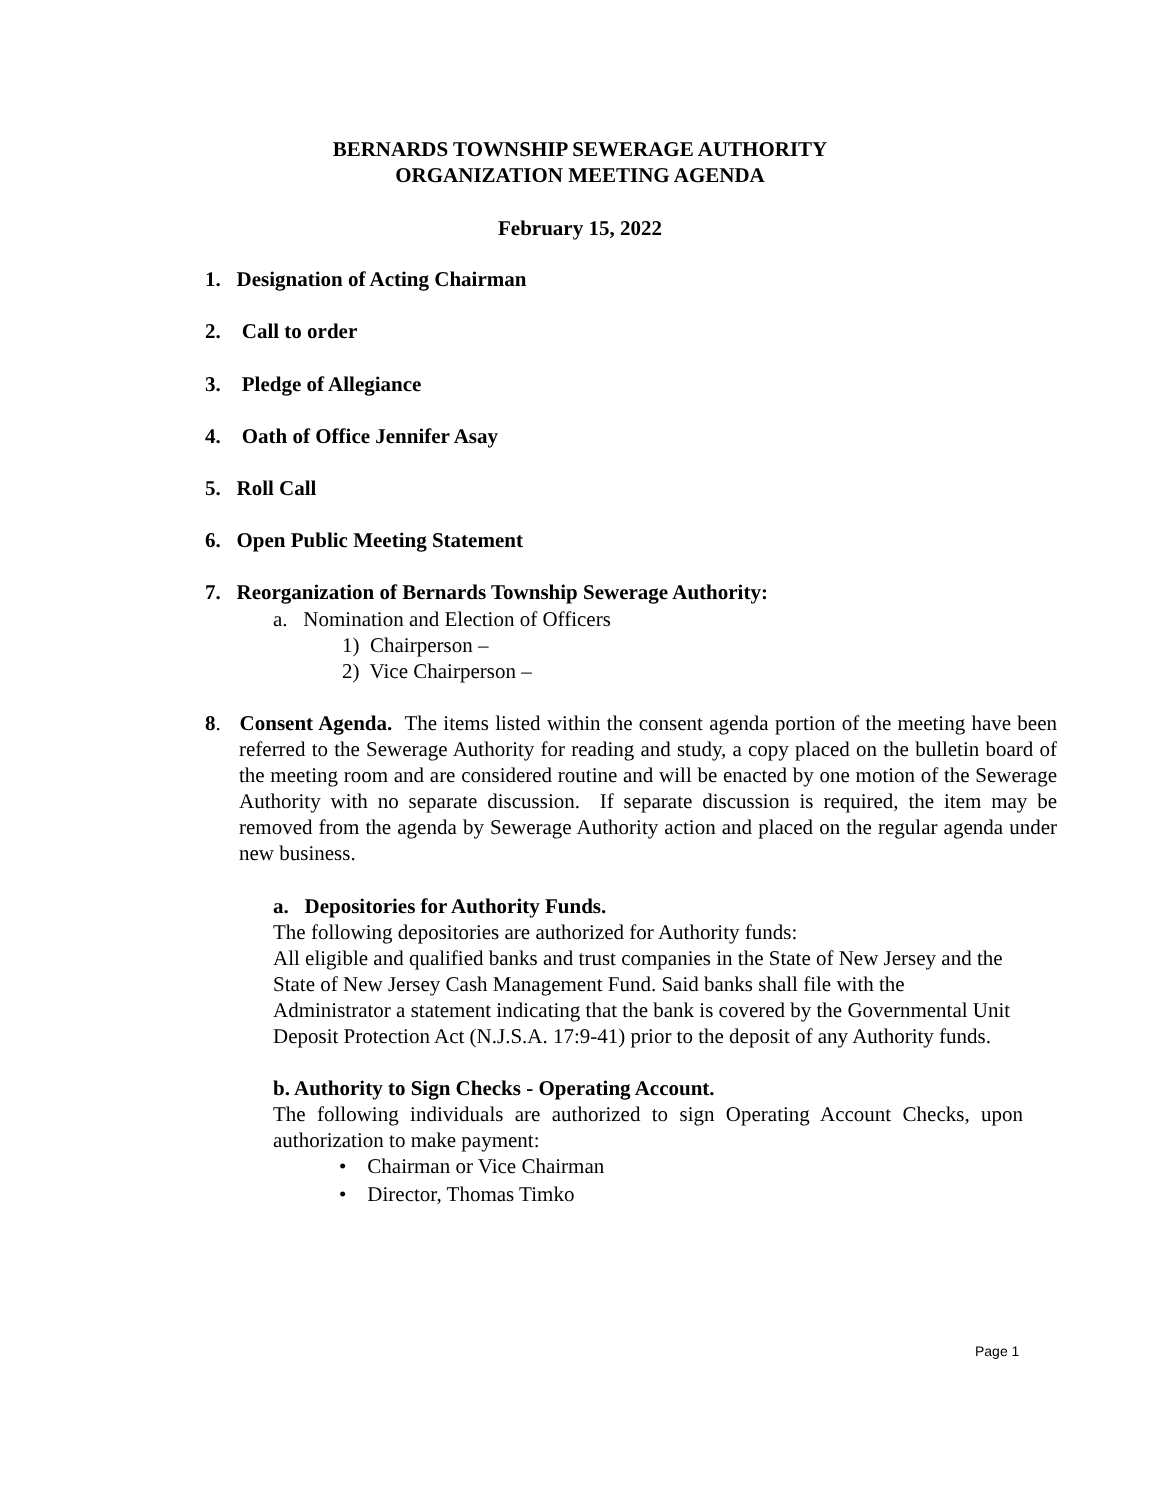BERNARDS TOWNSHIP SEWERAGE AUTHORITY
ORGANIZATION MEETING AGENDA
February 15, 2022
1. Designation of Acting Chairman
2. Call to order
3. Pledge of Allegiance
4. Oath of Office Jennifer Asay
5. Roll Call
6. Open Public Meeting Statement
7. Reorganization of Bernards Township Sewerage Authority:
a. Nomination and Election of Officers
1) Chairperson –
2) Vice Chairperson –
8. Consent Agenda. The items listed within the consent agenda portion of the meeting have been referred to the Sewerage Authority for reading and study, a copy placed on the bulletin board of the meeting room and are considered routine and will be enacted by one motion of the Sewerage Authority with no separate discussion. If separate discussion is required, the item may be removed from the agenda by Sewerage Authority action and placed on the regular agenda under new business.
a. Depositories for Authority Funds.
The following depositories are authorized for Authority funds:
All eligible and qualified banks and trust companies in the State of New Jersey and the State of New Jersey Cash Management Fund. Said banks shall file with the Administrator a statement indicating that the bank is covered by the Governmental Unit Deposit Protection Act (N.J.S.A. 17:9-41) prior to the deposit of any Authority funds.
b. Authority to Sign Checks - Operating Account.
The following individuals are authorized to sign Operating Account Checks, upon authorization to make payment:
• Chairman or Vice Chairman
• Director, Thomas Timko
Page 1